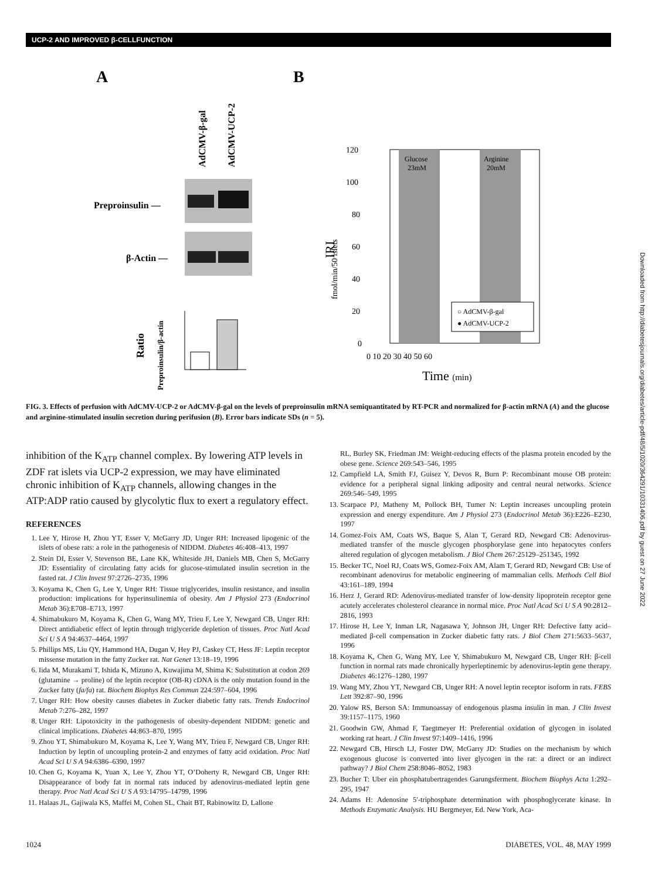UCP-2 AND IMPROVED β-CELLFUNCTION
A
B
AdCMV-β-gal
AdCMV-UCP-2
Preproinsulin —
β-Actin —
Ratio
Preproinsulin/β-actin
Glucose
23mM
Arginine
20mM
120
100
80
60
40
20
0
IRI
fmol/min/50 islets
0 10 20 30 40 50 60
Time (min)
○ AdCMV-β-gal
● AdCMV-UCP-2
FIG. 3. Effects of perfusion with AdCMV-UCP-2 or AdCMV-β-gal on the levels of preproinsulin mRNA semiquantitated by RT-PCR and normalized for β-actin mRNA (A) and the glucose and arginine-stimulated insulin secretion during perifusion (B). Error bars indicate SDs (n = 5).
inhibition of the K<sub>ATP</sub> channel complex. By lowering ATP levels in ZDF rat islets via UCP-2 expression, we may have eliminated chronic inhibition of K<sub>ATP</sub> channels, allowing changes in the ATP:ADP ratio caused by glycolytic flux to exert a regulatory effect.
REFERENCES
1. Lee Y, Hirose H, Zhou YT, Esser V, McGarry JD, Unger RH: Increased lipogenic of the islets of obese rats: a role in the pathogenesis of NIDDM. Diabetes 46:408–413, 1997
2. Stein DI, Esser V, Stevenson BE, Lane KK, Whiteside JH, Daniels MB, Chen S, McGarry JD: Essentiality of circulating fatty acids for glucose-stimulated insulin secretion in the fasted rat. J Clin Invest 97:2726–2735, 1996
3. Koyama K, Chen G, Lee Y, Unger RH: Tissue triglycerides, insulin resistance, and insulin production: implications for hyperinsulinemia of obesity. Am J Physiol 273 (Endocrinol Metab 36):E708–E713, 1997
4. Shimabukuro M, Koyama K, Chen G, Wang MY, Trieu F, Lee Y, Newgard CB, Unger RH: Direct antidiabetic effect of leptin through triglyceride depletion of tissues. Proc Natl Acad Sci U S A 94:4637–4464, 1997
5. Phillips MS, Liu QY, Hammond HA, Dugan V, Hey PJ, Caskey CT, Hess JF: Leptin receptor missense mutation in the fatty Zucker rat. Nat Genet 13:18–19, 1996
6. Iida M, Murakami T, Ishida K, Mizuno A, Kuwajima M, Shima K: Substitution at codon 269 (glutamine → proline) of the leptin receptor (OB-R) cDNA is the only mutation found in the Zucker fatty (fa/fa) rat. Biochem Biophys Res Commun 224:597–604, 1996
7. Unger RH: How obesity causes diabetes in Zucker diabetic fatty rats. Trends Endocrinol Metab 7:276–282, 1997
8. Unger RH: Lipotoxicity in the pathogenesis of obesity-dependent NIDDM: genetic and clinical implications. Diabetes 44:863–870, 1995
9. Zhou YT, Shimabukuro M, Koyama K, Lee Y, Wang MY, Trieu F, Newgard CB, Unger RH: Induction by leptin of uncoupling protein-2 and enzymes of fatty acid oxidation. Proc Natl Acad Sci U S A 94:6386–6390, 1997
10. Chen G, Koyama K, Yuan X, Lee Y, Zhou YT, O’Doherty R, Newgard CB, Unger RH: Disappearance of body fat in normal rats induced by adenovirus-mediated leptin gene therapy. Proc Natl Acad Sci U S A 93:14795–14799, 1996
11. Halaas JL, Gajiwala KS, Maffei M, Cohen SL, Chait BT, Rabinowitz D, Lallone
RL, Burley SK, Friedman JM: Weight-reducing effects of the plasma protein encoded by the obese gene. Science 269:543–546, 1995
12. Campfield LA, Smith FJ, Guisez Y, Devos R, Burn P: Recombinant mouse OB protein: evidence for a peripheral signal linking adiposity and central neural networks. Science 269:546–549, 1995
13. Scarpace PJ, Matheny M, Pollock BH, Tumer N: Leptin increases uncoupling protein expression and energy expenditure. Am J Physiol 273 (Endocrinol Metab 36):E226–E230, 1997
14. Gomez-Foix AM, Coats WS, Baque S, Alan T, Gerard RD, Newgard CB: Adenovirus-mediated transfer of the muscle glycogen phosphorylase gene into hepatocytes confers altered regulation of glycogen metabolism. J Biol Chem 267:25129–251345, 1992
15. Becker TC, Noel RJ, Coats WS, Gomez-Foix AM, Alam T, Gerard RD, Newgard CB: Use of recombinant adenovirus for metabolic engineering of mammalian cells. Methods Cell Biol 43:161–189, 1994
16. Herz J, Gerard RD: Adenovirus-mediated transfer of low-density lipoprotein receptor gene acutely accelerates cholesterol clearance in normal mice. Proc Natl Acad Sci U S A 90:2812–2816, 1993
17. Hirose H, Lee Y, Inman LR, Nagasawa Y, Johnson JH, Unger RH: Defective fatty acid–mediated β-cell compensation in Zucker diabetic fatty rats. J Biol Chem 271:5633–5637, 1996
18. Koyama K, Chen G, Wang MY, Lee Y, Shimabukuro M, Newgard CB, Unger RH: β-cell function in normal rats made chronically hyperleptinemic by adenovirus-leptin gene therapy. Diabetes 46:1276–1280, 1997
19. Wang MY, Zhou YT, Newgard CB, Unger RH: A novel leptin receptor isoform in rats. FEBS Lett 392:87–90, 1996
20. Yalow RS, Berson SA: Immunoassay of endogenous plasma insulin in man. J Clin Invest 39:1157–1175, 1960
21. Goodwin GW, Ahmad F, Taegtmeyer H: Preferential oxidation of glycogen in isolated working rat heart. J Clin Invest 97:1409–1416, 1996
22. Newgard CB, Hirsch LJ, Foster DW, McGarry JD: Studies on the mechanism by which exogenous glucose is converted into liver glycogen in the rat: a direct or an indirect pathway? J Biol Chem 258:8046–8052, 1983
23. Bucher T: Uber ein phosphatubertragendes Garungsferment. Biochem Biophys Acta 1:292–295, 1947
24. Adams H: Adenosine 5′-triphosphate determination with phosphoglycerate kinase. In Methods Enzymatic Analysis. HU Bergmeyer, Ed. New York, Aca-
1024 DIABETES, VOL. 48, MAY 1999
Downloaded from http://diabetesjournals.org/diabetes/article-pdf/48/5/1020/364291/10331406.pdf by guest on 27 June 2022